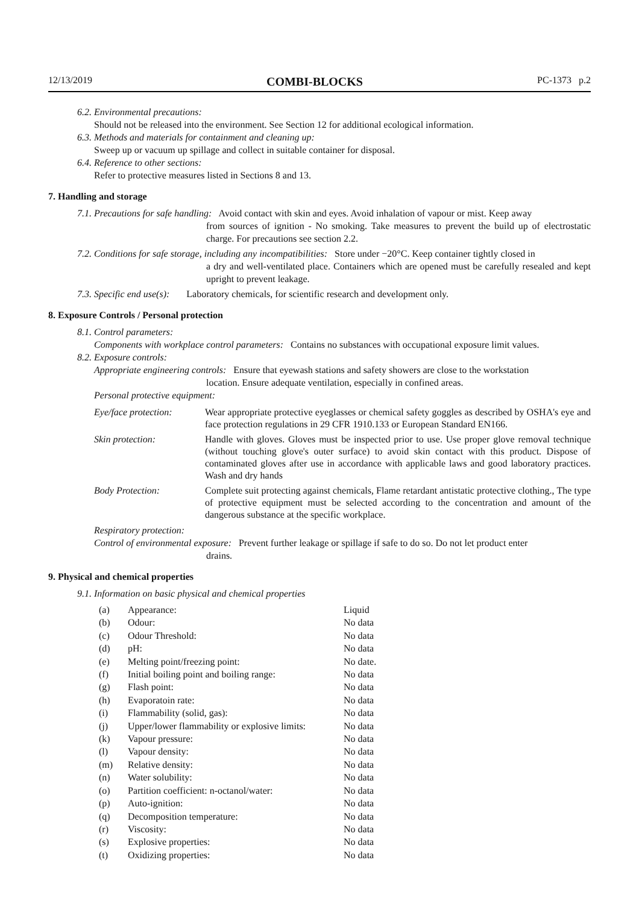12/13/2019 COMBI-BLOCKS PC-1373 p.2
6.2. Environmental precautions:
Should not be released into the environment. See Section 12 for additional ecological information.
6.3. Methods and materials for containment and cleaning up:
Sweep up or vacuum up spillage and collect in suitable container for disposal.
6.4. Reference to other sections:
Refer to protective measures listed in Sections 8 and 13.
7. Handling and storage
7.1. Precautions for safe handling: Avoid contact with skin and eyes. Avoid inhalation of vapour or mist. Keep away
from sources of ignition - No smoking. Take measures to prevent the build up of electrostatic charge. For precautions see section 2.2.
7.2. Conditions for safe storage, including any incompatibilities: Store under −20°C. Keep container tightly closed in
a dry and well-ventilated place. Containers which are opened must be carefully resealed and kept upright to prevent leakage.
7.3. Specific end use(s): Laboratory chemicals, for scientific research and development only.
8. Exposure Controls / Personal protection
8.1. Control parameters:
Components with workplace control parameters: Contains no substances with occupational exposure limit values.
8.2. Exposure controls:
Appropriate engineering controls: Ensure that eyewash stations and safety showers are close to the workstation
location. Ensure adequate ventilation, especially in confined areas.
Personal protective equipment:
Eye/face protection:
Wear appropriate protective eyeglasses or chemical safety goggles as described by OSHA's eye and face protection regulations in 29 CFR 1910.133 or European Standard EN166.
Skin protection: Handle with gloves. Gloves must be inspected prior to use. Use proper glove removal technique (without touching glove's outer surface) to avoid skin contact with this product. Dispose of contaminated gloves after use in accordance with applicable laws and good laboratory practices. Wash and dry hands
Body Protection: Complete suit protecting against chemicals, Flame retardant antistatic protective clothing., The type of protective equipment must be selected according to the concentration and amount of the dangerous substance at the specific workplace.
Respiratory protection:
Control of environmental exposure: Prevent further leakage or spillage if safe to do so. Do not let product enter
drains.
9. Physical and chemical properties
9.1. Information on basic physical and chemical properties
| (a) | Appearance: | Liquid |
| (b) | Odour: | No data |
| (c) | Odour Threshold: | No data |
| (d) | pH: | No data |
| (e) | Melting point/freezing point: | No date. |
| (f) | Initial boiling point and boiling range: | No data |
| (g) | Flash point: | No data |
| (h) | Evaporatoin rate: | No data |
| (i) | Flammability (solid, gas): | No data |
| (j) | Upper/lower flammability or explosive limits: | No data |
| (k) | Vapour pressure: | No data |
| (l) | Vapour density: | No data |
| (m) | Relative density: | No data |
| (n) | Water solubility: | No data |
| (o) | Partition coefficient: n-octanol/water: | No data |
| (p) | Auto-ignition: | No data |
| (q) | Decomposition temperature: | No data |
| (r) | Viscosity: | No data |
| (s) | Explosive properties: | No data |
| (t) | Oxidizing properties: | No data |